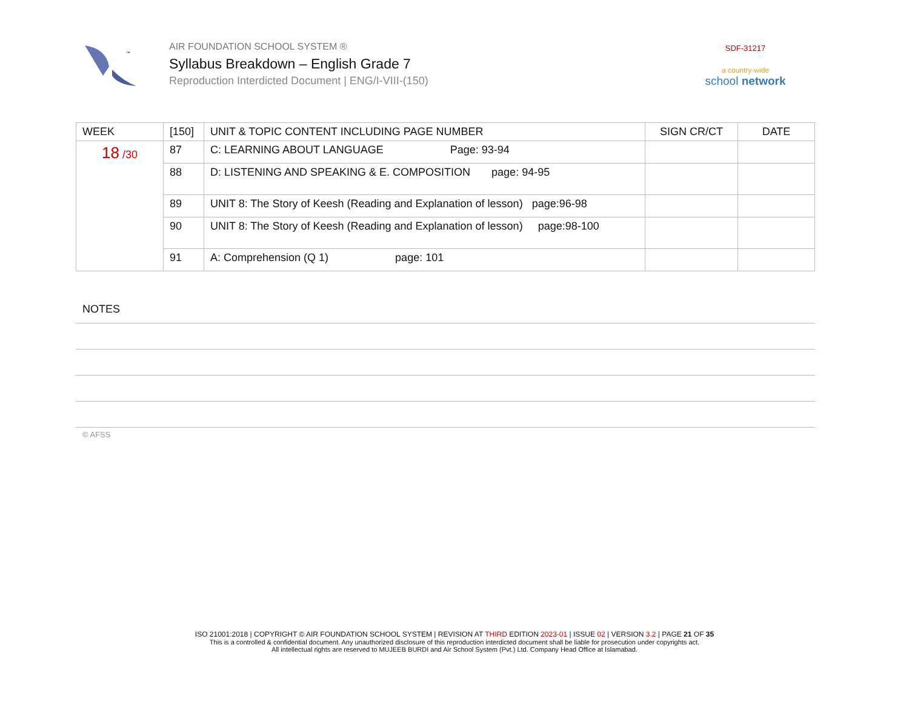™
AIR FOUNDATION SCHOOL SYSTEM ®
Syllabus Breakdown – English Grade 7
Reproduction Interdicted Document | ENG/I-VIII-(150)
SDF-31217
a country-wide
school network
| WEEK | [150] | UNIT & TOPIC CONTENT INCLUDING PAGE NUMBER | SIGN CR/CT | DATE |
| --- | --- | --- | --- | --- |
| 18 /30 | 87 | C: LEARNING ABOUT LANGUAGE Page: 93-94 | | |
| | 88 | D: LISTENING AND SPEAKING & E. COMPOSITION page: 94-95 | | |
| | 89 | UNIT 8: The Story of Keesh (Reading and Explanation of lesson) page:96-98 | | |
| | 90 | UNIT 8: The Story of Keesh (Reading and Explanation of lesson) page:98-100 | | |
| | 91 | A: Comprehension (Q 1) page: 101 | | |
NOTES
© AFSS
ISO 21001:2018 | COPYRIGHT © AIR FOUNDATION SCHOOL SYSTEM | REVISION AT THIRD EDITION 2023-01 | ISSUE 02 | VERSION 3.2 | PAGE 21 OF 35
This is a controlled & confidential document. Any unauthorized disclosure of this reproduction interdicted document shall be liable for prosecution under copyrights act.
All intellectual rights are reserved to MUJEEB BURDI and Air School System (Pvt.) Ltd. Company Head Office at Islamabad.